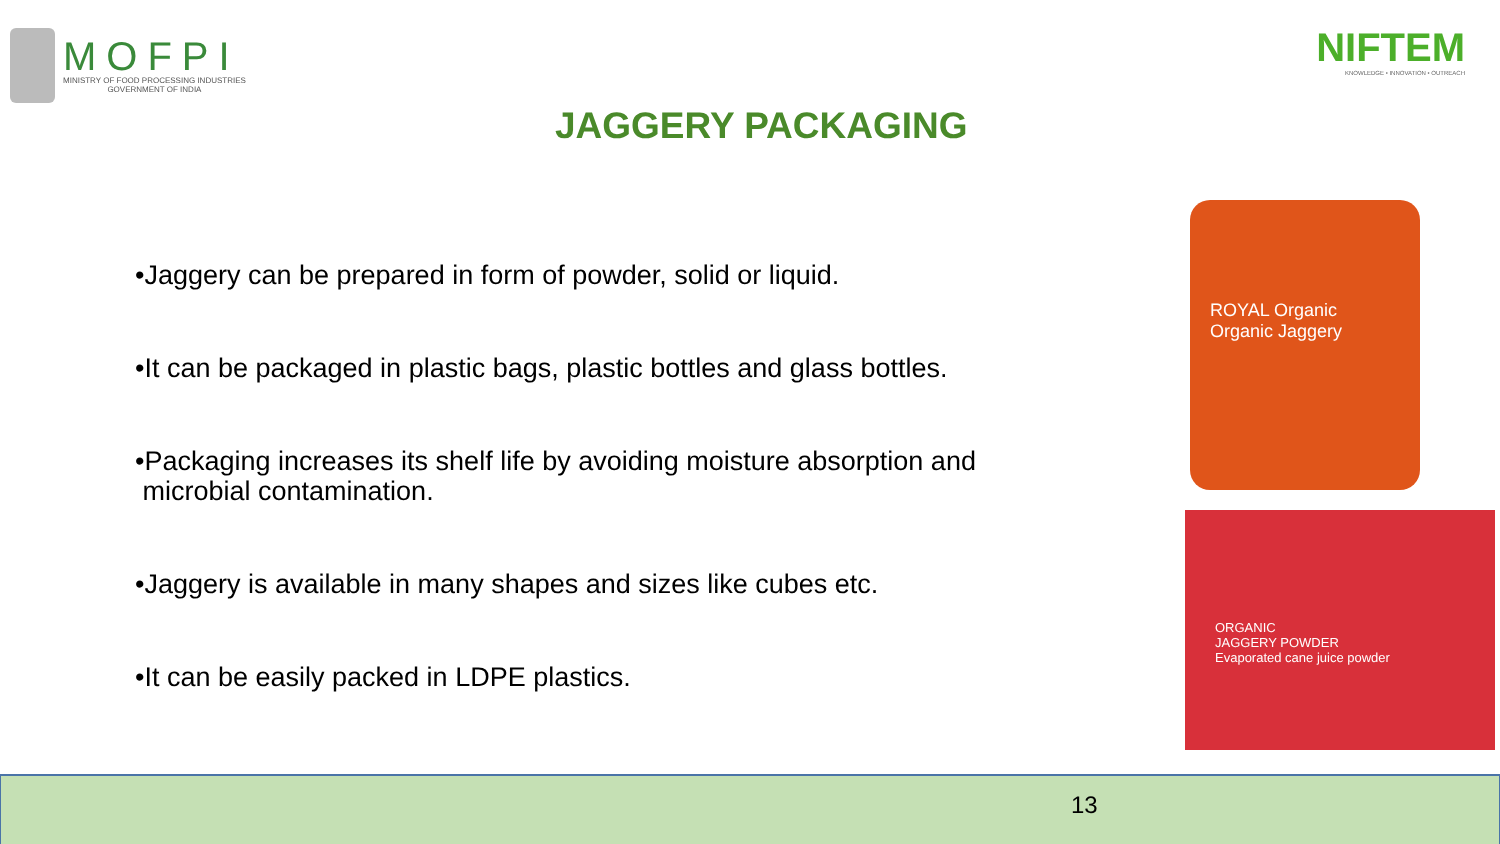MOFPI
MINISTRY OF FOOD PROCESSING INDUSTRIES
GOVERNMENT OF INDIA
NIFTEM
KNOWLEDGE • INNOVATION • OUTREACH
JAGGERY PACKAGING
•Jaggery can be prepared in form of powder, solid or liquid.
•It can be packaged in plastic bags, plastic bottles and glass bottles.
•Packaging increases its shelf life by avoiding moisture absorption and
microbial contamination.
•Jaggery is available in many shapes and sizes like cubes etc.
•It can be easily packed in LDPE plastics.
ROYAL Organic
Organic Jaggery
ORGANIC
JAGGERY POWDER
Evaporated cane juice powder
13